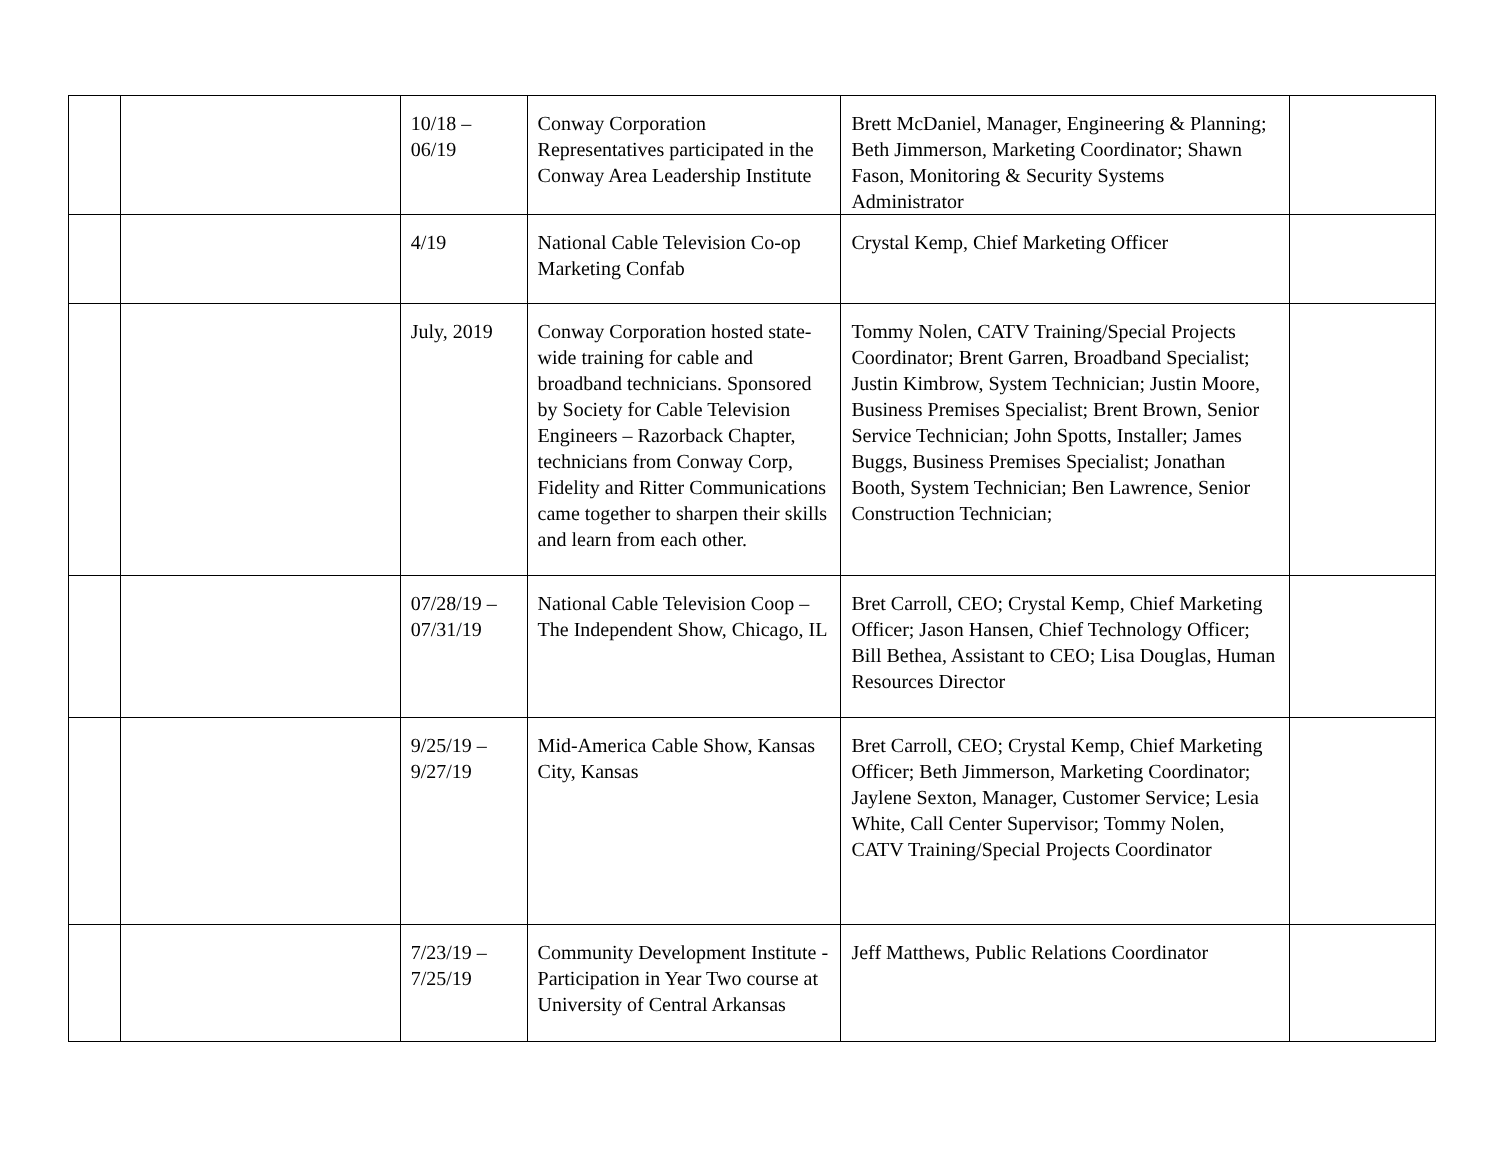| | | 10/18 – 06/19 | Conway Corporation Representatives participated in the Conway Area Leadership Institute | Brett McDaniel, Manager, Engineering & Planning; Beth Jimmerson, Marketing Coordinator; Shawn Fason, Monitoring & Security Systems Administrator | |
| | | 4/19 | National Cable Television Co-op Marketing Confab | Crystal Kemp, Chief Marketing Officer | |
| | | July, 2019 | Conway Corporation hosted state-wide training for cable and broadband technicians. Sponsored by Society for Cable Television Engineers – Razorback Chapter, technicians from Conway Corp, Fidelity and Ritter Communications came together to sharpen their skills and learn from each other. | Tommy Nolen, CATV Training/Special Projects Coordinator; Brent Garren, Broadband Specialist; Justin Kimbrow, System Technician; Justin Moore, Business Premises Specialist; Brent Brown, Senior Service Technician; John Spotts, Installer; James Buggs, Business Premises Specialist; Jonathan Booth, System Technician; Ben Lawrence, Senior Construction Technician; | |
| | | 07/28/19 – 07/31/19 | National Cable Television Coop – The Independent Show, Chicago, IL | Bret Carroll, CEO; Crystal Kemp, Chief Marketing Officer; Jason Hansen, Chief Technology Officer; Bill Bethea, Assistant to CEO; Lisa Douglas, Human Resources Director | |
| | | 9/25/19 – 9/27/19 | Mid-America Cable Show, Kansas City, Kansas | Bret Carroll, CEO; Crystal Kemp, Chief Marketing Officer; Beth Jimmerson, Marketing Coordinator; Jaylene Sexton, Manager, Customer Service; Lesia White, Call Center Supervisor; Tommy Nolen, CATV Training/Special Projects Coordinator | |
| | | 7/23/19 – 7/25/19 | Community Development Institute - Participation in Year Two course at University of Central Arkansas | Jeff Matthews, Public Relations Coordinator | |